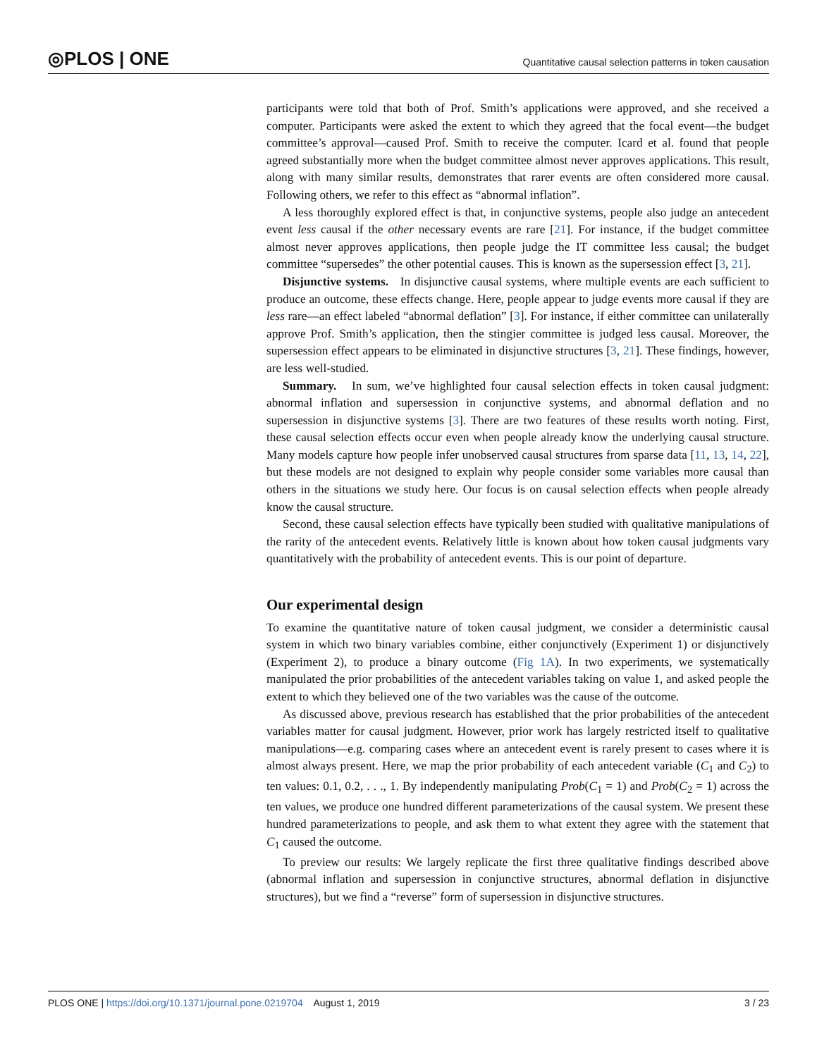◎PLOS | ONE Quantitative causal selection patterns in token causation
participants were told that both of Prof. Smith’s applications were approved, and she received a computer. Participants were asked the extent to which they agreed that the focal event—the budget committee’s approval—caused Prof. Smith to receive the computer. Icard et al. found that people agreed substantially more when the budget committee almost never approves applications. This result, along with many similar results, demonstrates that rarer events are often considered more causal. Following others, we refer to this effect as “abnormal inflation”.
A less thoroughly explored effect is that, in conjunctive systems, people also judge an antecedent event less causal if the other necessary events are rare [21]. For instance, if the budget committee almost never approves applications, then people judge the IT committee less causal; the budget committee “supersedes” the other potential causes. This is known as the supersession effect [3, 21].
Disjunctive systems. In disjunctive causal systems, where multiple events are each sufficient to produce an outcome, these effects change. Here, people appear to judge events more causal if they are less rare—an effect labeled “abnormal deflation” [3]. For instance, if either committee can unilaterally approve Prof. Smith’s application, then the stingier committee is judged less causal. Moreover, the supersession effect appears to be eliminated in disjunctive structures [3, 21]. These findings, however, are less well-studied.
Summary. In sum, we’ve highlighted four causal selection effects in token causal judgment: abnormal inflation and supersession in conjunctive systems, and abnormal deflation and no supersession in disjunctive systems [3]. There are two features of these results worth noting. First, these causal selection effects occur even when people already know the underlying causal structure. Many models capture how people infer unobserved causal structures from sparse data [11, 13, 14, 22], but these models are not designed to explain why people consider some variables more causal than others in the situations we study here. Our focus is on causal selection effects when people already know the causal structure.
Second, these causal selection effects have typically been studied with qualitative manipulations of the rarity of the antecedent events. Relatively little is known about how token causal judgments vary quantitatively with the probability of antecedent events. This is our point of departure.
Our experimental design
To examine the quantitative nature of token causal judgment, we consider a deterministic causal system in which two binary variables combine, either conjunctively (Experiment 1) or disjunctively (Experiment 2), to produce a binary outcome (Fig 1A). In two experiments, we systematically manipulated the prior probabilities of the antecedent variables taking on value 1, and asked people the extent to which they believed one of the two variables was the cause of the outcome.
As discussed above, previous research has established that the prior probabilities of the antecedent variables matter for causal judgment. However, prior work has largely restricted itself to qualitative manipulations—e.g. comparing cases where an antecedent event is rarely present to cases where it is almost always present. Here, we map the prior probability of each antecedent variable (C<sub>1</sub> and C<sub>2</sub>) to ten values: 0.1, 0.2, . . ., 1. By independently manipulating Prob(C<sub>1</sub> = 1) and Prob(C<sub>2</sub> = 1) across the ten values, we produce one hundred different parameterizations of the causal system. We present these hundred parameterizations to people, and ask them to what extent they agree with the statement that C<sub>1</sub> caused the outcome.
To preview our results: We largely replicate the first three qualitative findings described above (abnormal inflation and supersession in conjunctive structures, abnormal deflation in disjunctive structures), but we find a “reverse” form of supersession in disjunctive structures.
PLOS ONE | https://doi.org/10.1371/journal.pone.0219704 August 1, 2019 3 / 23